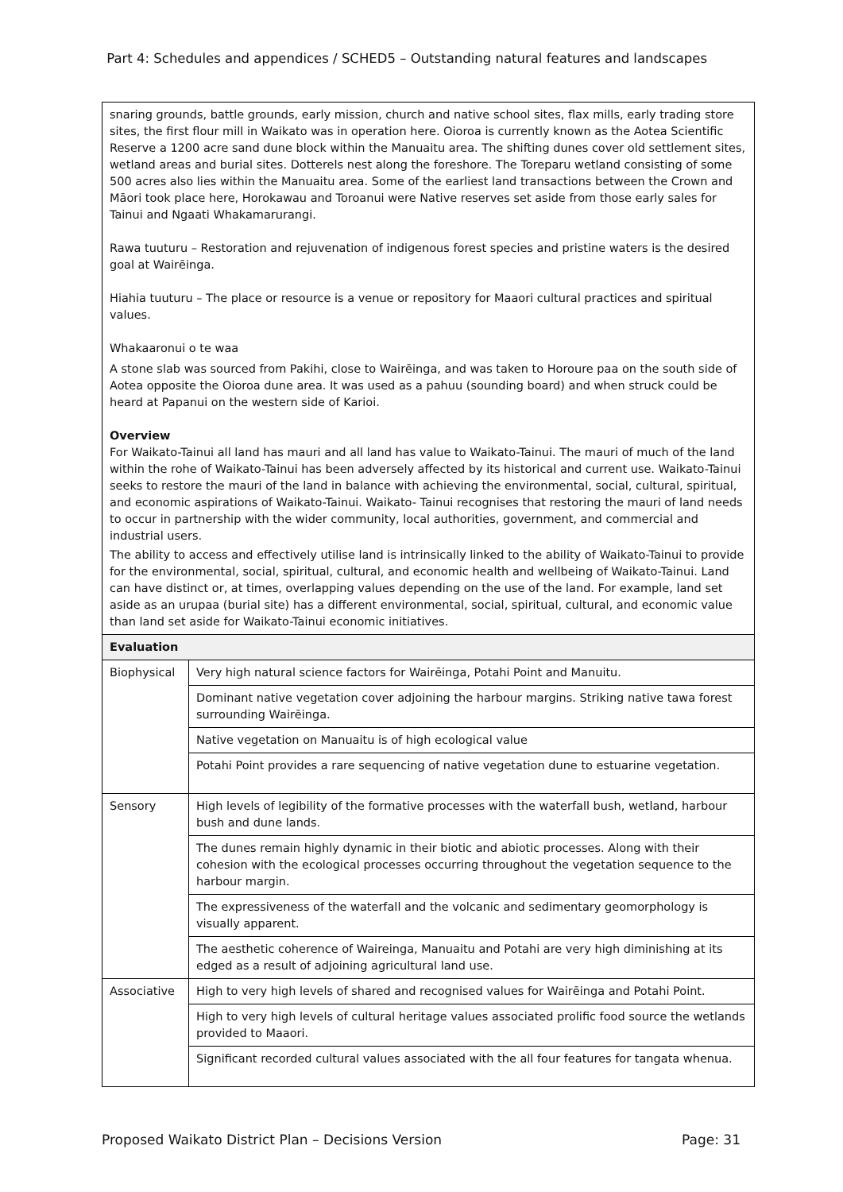Part 4: Schedules and appendices / SCHED5 – Outstanding natural features and landscapes
| snaring grounds, battle grounds, early mission, church and native school sites, flax mills, early trading store sites, the first flour mill in Waikato was in operation here. Oioroa is currently known as the Aotea Scientific Reserve a 1200 acre sand dune block within the Manuaitu area. The shifting dunes cover old settlement sites, wetland areas and burial sites. Dotterels nest along the foreshore. The Toreparu wetland consisting of some 500 acres also lies within the Manuaitu area. Some of the earliest land transactions between the Crown and Māori took place here, Horokawau and Toroanui were Native reserves set aside from those early sales for Tainui and Ngaati Whakamarurangi. Rawa tuuturu – Restoration and rejuvenation of indigenous forest species and pristine waters is the desired goal at Wairēinga. Hiahia tuuturu – The place or resource is a venue or repository for Maaori cultural practices and spiritual values. Whakaaronui o te waa A stone slab was sourced from Pakihi, close to Wairēinga, and was taken to Horoure paa on the south side of Aotea opposite the Oioroa dune area. It was used as a pahuu (sounding board) and when struck could be heard at Papanui on the western side of Karioi. Overview For Waikato-Tainui all land has mauri and all land has value to Waikato-Tainui. The mauri of much of the land within the rohe of Waikato-Tainui has been adversely affected by its historical and current use. Waikato-Tainui seeks to restore the mauri of the land in balance with achieving the environmental, social, cultural, spiritual, and economic aspirations of Waikato-Tainui. Waikato- Tainui recognises that restoring the mauri of land needs to occur in partnership with the wider community, local authorities, government, and commercial and industrial users. The ability to access and effectively utilise land is intrinsically linked to the ability of Waikato-Tainui to provide for the environmental, social, spiritual, cultural, and economic health and wellbeing of Waikato-Tainui. Land can have distinct or, at times, overlapping values depending on the use of the land. For example, land set aside as an urupaa (burial site) has a different environmental, social, spiritual, cultural, and economic value than land set aside for Waikato-Tainui economic initiatives. | |
| Evaluation | |
| Biophysical | Very high natural science factors for Wairēinga, Potahi Point and Manuitu. |
| | Dominant native vegetation cover adjoining the harbour margins. Striking native tawa forest surrounding Wairēinga. |
| | Native vegetation on Manuaitu is of high ecological value |
| | Potahi Point provides a rare sequencing of native vegetation dune to estuarine vegetation. |
| Sensory | High levels of legibility of the formative processes with the waterfall bush, wetland, harbour bush and dune lands. |
| | The dunes remain highly dynamic in their biotic and abiotic processes. Along with their cohesion with the ecological processes occurring throughout the vegetation sequence to the harbour margin. |
| | The expressiveness of the waterfall and the volcanic and sedimentary geomorphology is visually apparent. |
| | The aesthetic coherence of Waireinga, Manuaitu and Potahi are very high diminishing at its edged as a result of adjoining agricultural land use. |
| Associative | High to very high levels of shared and recognised values for Wairēinga and Potahi Point. |
| | High to very high levels of cultural heritage values associated prolific food source the wetlands provided to Maaori. |
| | Significant recorded cultural values associated with the all four features for tangata whenua. |
Proposed Waikato District Plan – Decisions Version Page: 31